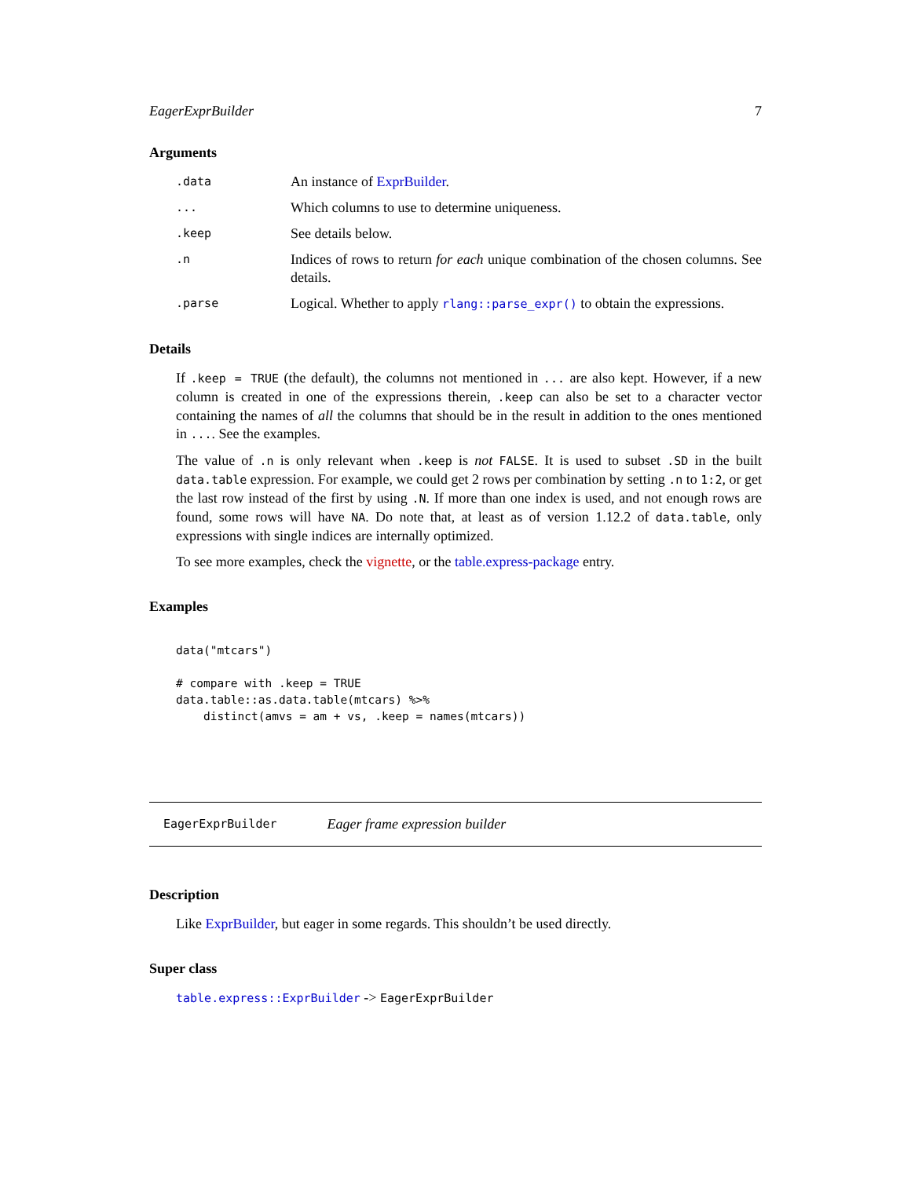EagerExprBuilder 7
Arguments
.data
An instance of ExprBuilder.
...
Which columns to use to determine uniqueness.
.keep
See details below.
.n
Indices of rows to return for each unique combination of the chosen columns. See details.
.parse
Logical. Whether to apply rlang::parse_expr() to obtain the expressions.
Details
If .keep = TRUE (the default), the columns not mentioned in ... are also kept. However, if a new column is created in one of the expressions therein, .keep can also be set to a character vector containing the names of all the columns that should be in the result in addition to the ones mentioned in .... See the examples.
The value of .n is only relevant when .keep is not FALSE. It is used to subset .SD in the built data.table expression. For example, we could get 2 rows per combination by setting .n to 1:2, or get the last row instead of the first by using .N. If more than one index is used, and not enough rows are found, some rows will have NA. Do note that, at least as of version 1.12.2 of data.table, only expressions with single indices are internally optimized.
To see more examples, check the vignette, or the table.express-package entry.
Examples
data("mtcars")

# compare with .keep = TRUE
data.table::as.data.table(mtcars) %>%
    distinct(amvs = am + vs, .keep = names(mtcars))
EagerExprBuilder Eager frame expression builder
Description
Like ExprBuilder, but eager in some regards. This shouldn’t be used directly.
Super class
table.express::ExprBuilder -> EagerExprBuilder